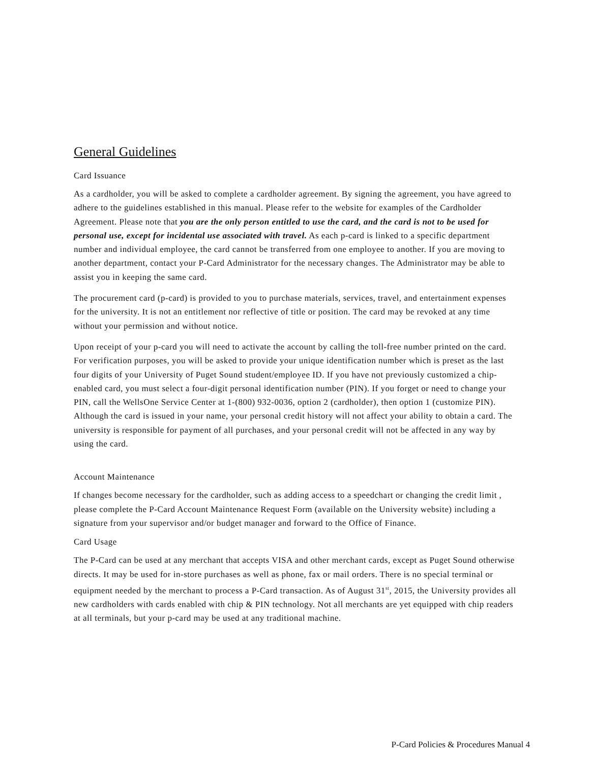General Guidelines
Card Issuance
As a cardholder, you will be asked to complete a cardholder agreement. By signing the agreement, you have agreed to adhere to the guidelines established in this manual. Please refer to the website for examples of the Cardholder Agreement. Please note that you are the only person entitled to use the card, and the card is not to be used for personal use, except for incidental use associated with travel. As each p-card is linked to a specific department number and individual employee, the card cannot be transferred from one employee to another. If you are moving to another department, contact your P-Card Administrator for the necessary changes. The Administrator may be able to assist you in keeping the same card.
The procurement card (p-card) is provided to you to purchase materials, services, travel, and entertainment expenses for the university. It is not an entitlement nor reflective of title or position. The card may be revoked at any time without your permission and without notice.
Upon receipt of your p-card you will need to activate the account by calling the toll-free number printed on the card. For verification purposes, you will be asked to provide your unique identification number which is preset as the last four digits of your University of Puget Sound student/employee ID. If you have not previously customized a chip-enabled card, you must select a four-digit personal identification number (PIN). If you forget or need to change your PIN, call the WellsOne Service Center at 1-(800) 932-0036, option 2 (cardholder), then option 1 (customize PIN). Although the card is issued in your name, your personal credit history will not affect your ability to obtain a card. The university is responsible for payment of all purchases, and your personal credit will not be affected in any way by using the card.
Account Maintenance
If changes become necessary for the cardholder, such as adding access to a speedchart or changing the credit limit , please complete the P-Card Account Maintenance Request Form (available on the University website) including a signature from your supervisor and/or budget manager and forward to the Office of Finance.
Card Usage
The P-Card can be used at any merchant that accepts VISA and other merchant cards, except as Puget Sound otherwise directs. It may be used for in-store purchases as well as phone, fax or mail orders. There is no special terminal or equipment needed by the merchant to process a P-Card transaction. As of August 31<sup>st</sup>, 2015, the University provides all new cardholders with cards enabled with chip & PIN technology. Not all merchants are yet equipped with chip readers at all terminals, but your p-card may be used at any traditional machine.
P-Card Policies & Procedures Manual 4